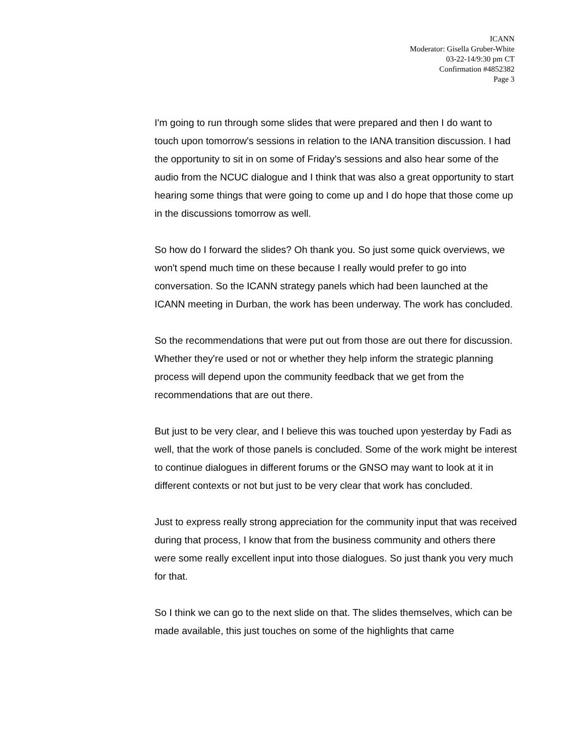ICANN
Moderator: Gisella Gruber-White
03-22-14/9:30 pm CT
Confirmation #4852382
Page 3
I'm going to run through some slides that were prepared and then I do want to touch upon tomorrow's sessions in relation to the IANA transition discussion. I had the opportunity to sit in on some of Friday's sessions and also hear some of the audio from the NCUC dialogue and I think that was also a great opportunity to start hearing some things that were going to come up and I do hope that those come up in the discussions tomorrow as well.
So how do I forward the slides? Oh thank you. So just some quick overviews, we won't spend much time on these because I really would prefer to go into conversation. So the ICANN strategy panels which had been launched at the ICANN meeting in Durban, the work has been underway. The work has concluded.
So the recommendations that were put out from those are out there for discussion. Whether they're used or not or whether they help inform the strategic planning process will depend upon the community feedback that we get from the recommendations that are out there.
But just to be very clear, and I believe this was touched upon yesterday by Fadi as well, that the work of those panels is concluded. Some of the work might be interest to continue dialogues in different forums or the GNSO may want to look at it in different contexts or not but just to be very clear that work has concluded.
Just to express really strong appreciation for the community input that was received during that process, I know that from the business community and others there were some really excellent input into those dialogues. So just thank you very much for that.
So I think we can go to the next slide on that. The slides themselves, which can be made available, this just touches on some of the highlights that came